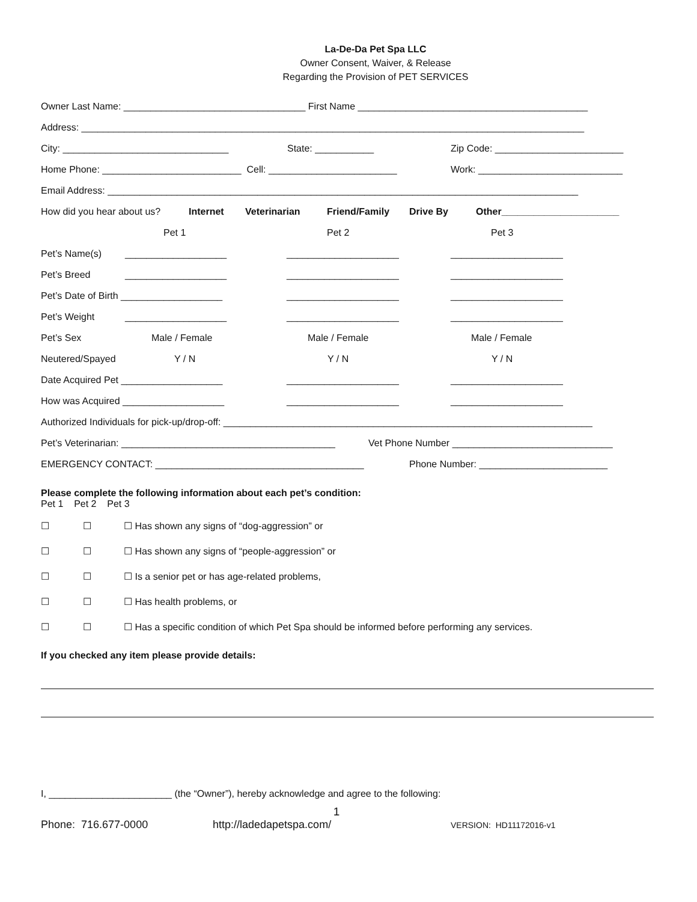La-De-Da Pet Spa LLC
Owner Consent, Waiver, & Release
Regarding the Provision of PET SERVICES
Owner Last Name: __________________________________ First Name ___________________________________________
Address: ______________________________________________________________________________________________
City: _______________________________ State: ___________ Zip Code: ________________________
Home Phone: __________________________ Cell: ________________________ Work: ___________________________
Email Address: ________________________________________________________________________________________
How did you hear about us? Internet Veterinarian Friend/Family Drive By Other______________________
Pet 1 Pet 2 Pet 3
Pet’s Name(s) ___________________ _____________________ _____________________
Pet’s Breed ___________________ _____________________ _____________________
Pet’s Date of Birth ___________________ _____________________ _____________________
Pet’s Weight ___________________ _____________________ _____________________
Pet’s Sex Male / Female Male / Female Male / Female
Neutered/Spayed Y / N Y / N Y / N
Date Acquired Pet ___________________ _____________________ _____________________
How was Acquired ___________________ _____________________ _____________________
Authorized Individuals for pick-up/drop-off: _____________________________________________________________________
Pet’s Veterinarian: ________________________________________ Vet Phone Number ______________________________
EMERGENCY CONTACT: _______________________________________ Phone Number: ________________________
Please complete the following information about each pet’s condition:
Pet 1 Pet 2 Pet 3
☐ ☐ ☐ Has shown any signs of “dog-aggression” or
☐ ☐ ☐ Has shown any signs of “people-aggression” or
☐ ☐ ☐ Is a senior pet or has age-related problems,
☐ ☐ ☐ Has health problems, or
☐ ☐ ☐ Has a specific condition of which Pet Spa should be informed before performing any services.
If you checked any item please provide details:
I, _______________________ (the “Owner”), hereby acknowledge and agree to the following:
1
Phone: 716.677-0000 http://ladedapetspa.com/ VERSION: HD11172016-v1